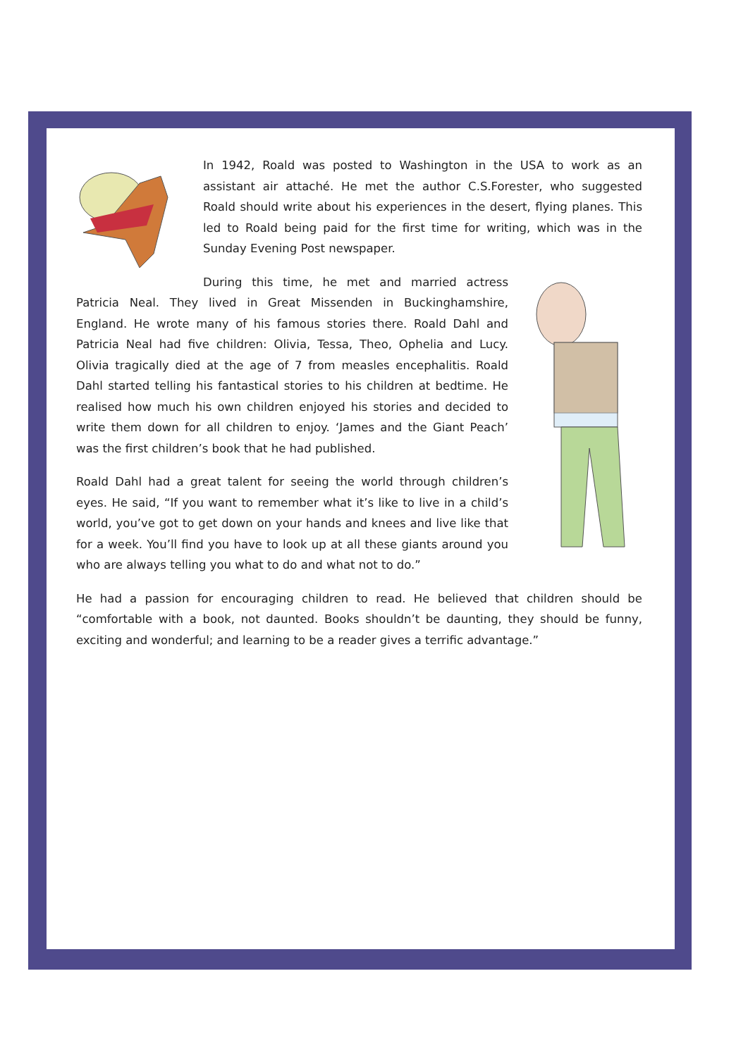In 1942, Roald was posted to Washington in the USA to work as an assistant air attaché. He met the author C.S.Forester, who suggested Roald should write about his experiences in the desert, flying planes. This led to Roald being paid for the first time for writing, which was in the Sunday Evening Post newspaper.
During this time, he met and married actress Patricia Neal. They lived in Great Missenden in Buckinghamshire, England. He wrote many of his famous stories there. Roald Dahl and Patricia Neal had five children: Olivia, Tessa, Theo, Ophelia and Lucy. Olivia tragically died at the age of 7 from measles encephalitis. Roald Dahl started telling his fantastical stories to his children at bedtime. He realised how much his own children enjoyed his stories and decided to write them down for all children to enjoy. ‘James and the Giant Peach’ was the first children’s book that he had published.
Roald Dahl had a great talent for seeing the world through children’s eyes. He said, “If you want to remember what it’s like to live in a child’s world, you’ve got to get down on your hands and knees and live like that for a week. You’ll find you have to look up at all these giants around you who are always telling you what to do and what not to do.”
He had a passion for encouraging children to read. He believed that children should be “comfortable with a book, not daunted. Books shouldn’t be daunting, they should be funny, exciting and wonderful; and learning to be a reader gives a terrific advantage.”